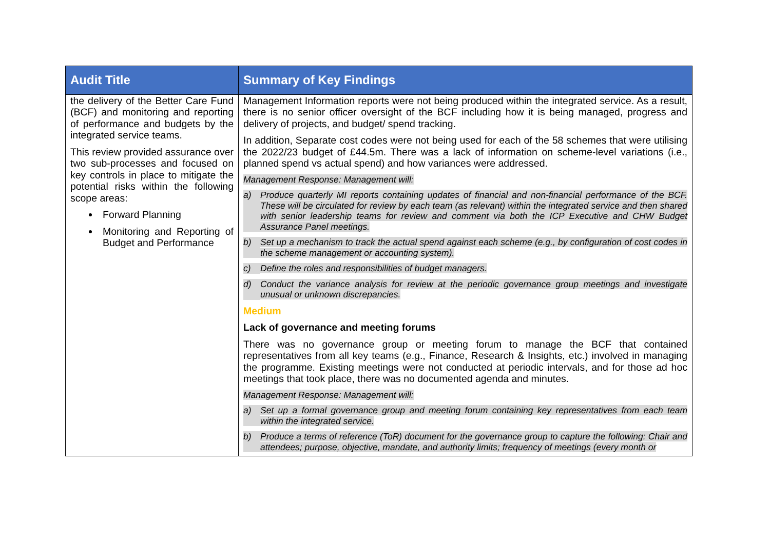| Audit Title | Summary of Key Findings |
| --- | --- |
| the delivery of the Better Care Fund (BCF) and monitoring and reporting of performance and budgets by the integrated service teams. This review provided assurance over two sub-processes and focused on key controls in place to mitigate the potential risks within the following scope areas: Forward Planning Monitoring and Reporting of Budget and Performance | Management Information reports were not being produced within the integrated service. As a result, there is no senior officer oversight of the BCF including how it is being managed, progress and delivery of projects, and budget/ spend tracking. In addition, Separate cost codes were not being used for each of the 58 schemes that were utilising the 2022/23 budget of £44.5m. There was a lack of information on scheme-level variations (i.e., planned spend vs actual spend) and how variances were addressed. Management Response: Management will: a) Produce quarterly MI reports containing updates of financial and non-financial performance of the BCF. These will be circulated for review by each team (as relevant) within the integrated service and then shared with senior leadership teams for review and comment via both the ICP Executive and CHW Budget Assurance Panel meetings. b) Set up a mechanism to track the actual spend against each scheme (e.g., by configuration of cost codes in the scheme management or accounting system). c) Define the roles and responsibilities of budget managers. d) Conduct the variance analysis for review at the periodic governance group meetings and investigate unusual or unknown discrepancies. Medium Lack of governance and meeting forums There was no governance group or meeting forum to manage the BCF that contained representatives from all key teams (e.g., Finance, Research & Insights, etc.) involved in managing the programme. Existing meetings were not conducted at periodic intervals, and for those ad hoc meetings that took place, there was no documented agenda and minutes. Management Response: Management will: a) Set up a formal governance group and meeting forum containing key representatives from each team within the integrated service. b) Produce a terms of reference (ToR) document for the governance group to capture the following: Chair and attendees; purpose, objective, mandate, and authority limits; frequency of meetings (every month or |